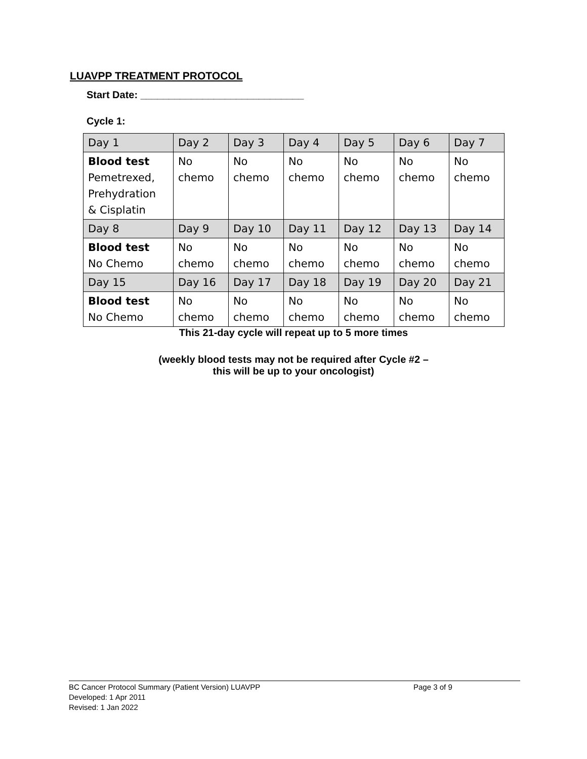LUAVPP TREATMENT PROTOCOL
Start Date: _____________________________
Cycle 1:
| Day 1 | Day 2 | Day 3 | Day 4 | Day 5 | Day 6 | Day 7 |
| Blood test Pemetrexed, Prehydration & Cisplatin | No chemo | No chemo | No chemo | No chemo | No chemo | No chemo |
| Day 8 | Day 9 | Day 10 | Day 11 | Day 12 | Day 13 | Day 14 |
| Blood test No Chemo | No chemo | No chemo | No chemo | No chemo | No chemo | No chemo |
| Day 15 | Day 16 | Day 17 | Day 18 | Day 19 | Day 20 | Day 21 |
| Blood test No Chemo | No chemo | No chemo | No chemo | No chemo | No chemo | No chemo |
This 21-day cycle will repeat up to 5 more times
(weekly blood tests may not be required after Cycle #2 –
this will be up to your oncologist)
BC Cancer Protocol Summary (Patient Version) LUAVPP Page 3 of 9
Developed: 1 Apr 2011
Revised: 1 Jan 2022